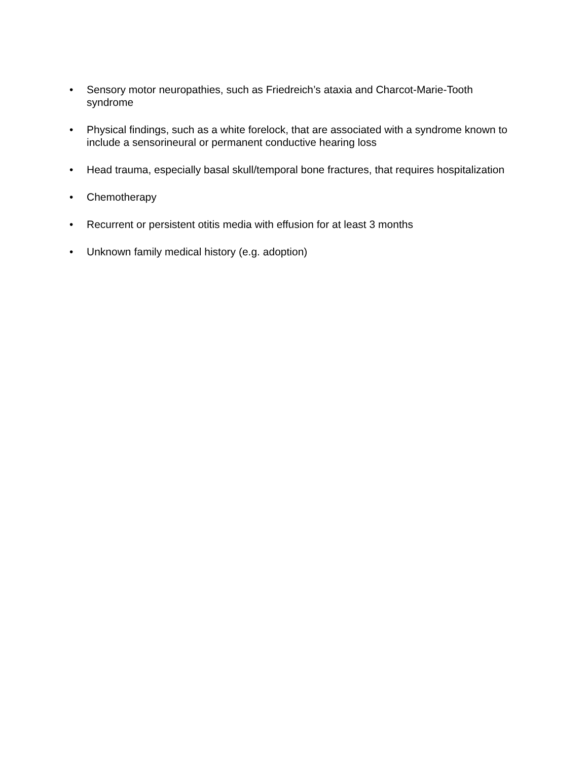• Sensory motor neuropathies, such as Friedreich’s ataxia and Charcot-Marie-Tooth syndrome
• Physical findings, such as a white forelock, that are associated with a syndrome known to include a sensorineural or permanent conductive hearing loss
• Head trauma, especially basal skull/temporal bone fractures, that requires hospitalization
• Chemotherapy
• Recurrent or persistent otitis media with effusion for at least 3 months
• Unknown family medical history (e.g. adoption)